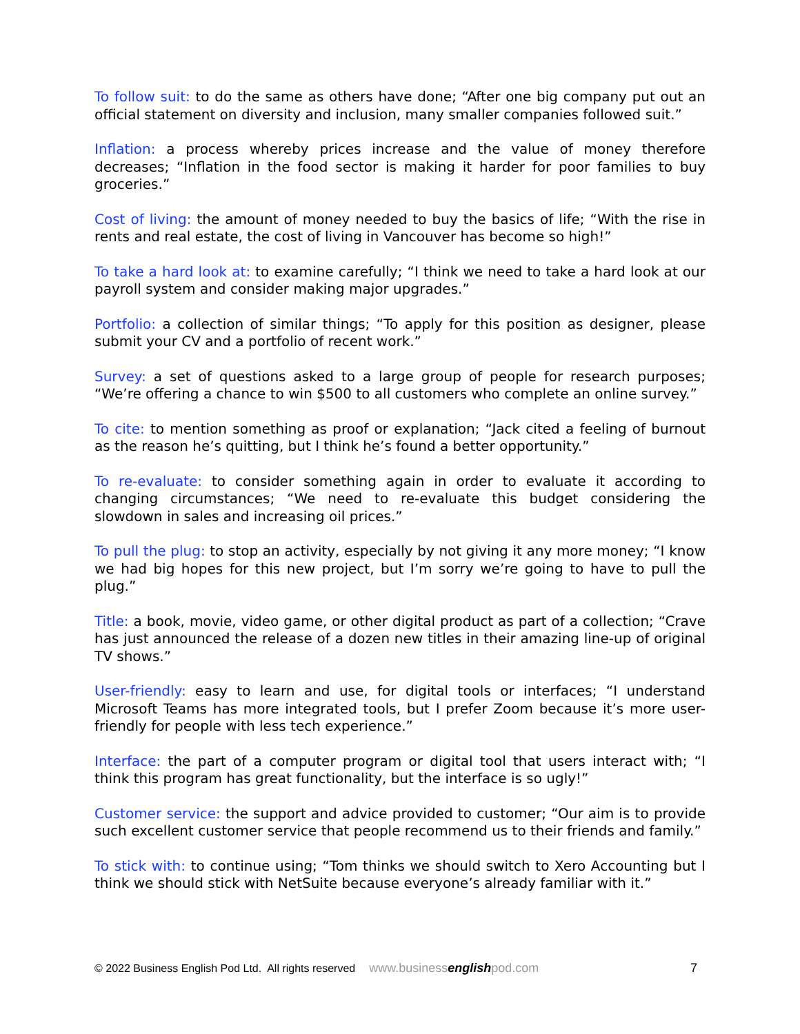To follow suit: to do the same as others have done; “After one big company put out an official statement on diversity and inclusion, many smaller companies followed suit.”
Inflation: a process whereby prices increase and the value of money therefore decreases; “Inflation in the food sector is making it harder for poor families to buy groceries.”
Cost of living: the amount of money needed to buy the basics of life; “With the rise in rents and real estate, the cost of living in Vancouver has become so high!”
To take a hard look at: to examine carefully; “I think we need to take a hard look at our payroll system and consider making major upgrades.”
Portfolio: a collection of similar things; “To apply for this position as designer, please submit your CV and a portfolio of recent work.”
Survey: a set of questions asked to a large group of people for research purposes; “We’re offering a chance to win $500 to all customers who complete an online survey.”
To cite: to mention something as proof or explanation; “Jack cited a feeling of burnout as the reason he’s quitting, but I think he’s found a better opportunity.”
To re-evaluate: to consider something again in order to evaluate it according to changing circumstances; “We need to re-evaluate this budget considering the slowdown in sales and increasing oil prices.”
To pull the plug: to stop an activity, especially by not giving it any more money; “I know we had big hopes for this new project, but I’m sorry we’re going to have to pull the plug.”
Title: a book, movie, video game, or other digital product as part of a collection; “Crave has just announced the release of a dozen new titles in their amazing line-up of original TV shows.”
User-friendly: easy to learn and use, for digital tools or interfaces; “I understand Microsoft Teams has more integrated tools, but I prefer Zoom because it’s more user-friendly for people with less tech experience.”
Interface: the part of a computer program or digital tool that users interact with; “I think this program has great functionality, but the interface is so ugly!”
Customer service: the support and advice provided to customer; “Our aim is to provide such excellent customer service that people recommend us to their friends and family.”
To stick with: to continue using; “Tom thinks we should switch to Xero Accounting but I think we should stick with NetSuite because everyone’s already familiar with it.”
© 2022 Business English Pod Ltd. All rights reserved www.businessenglishpod.com 7